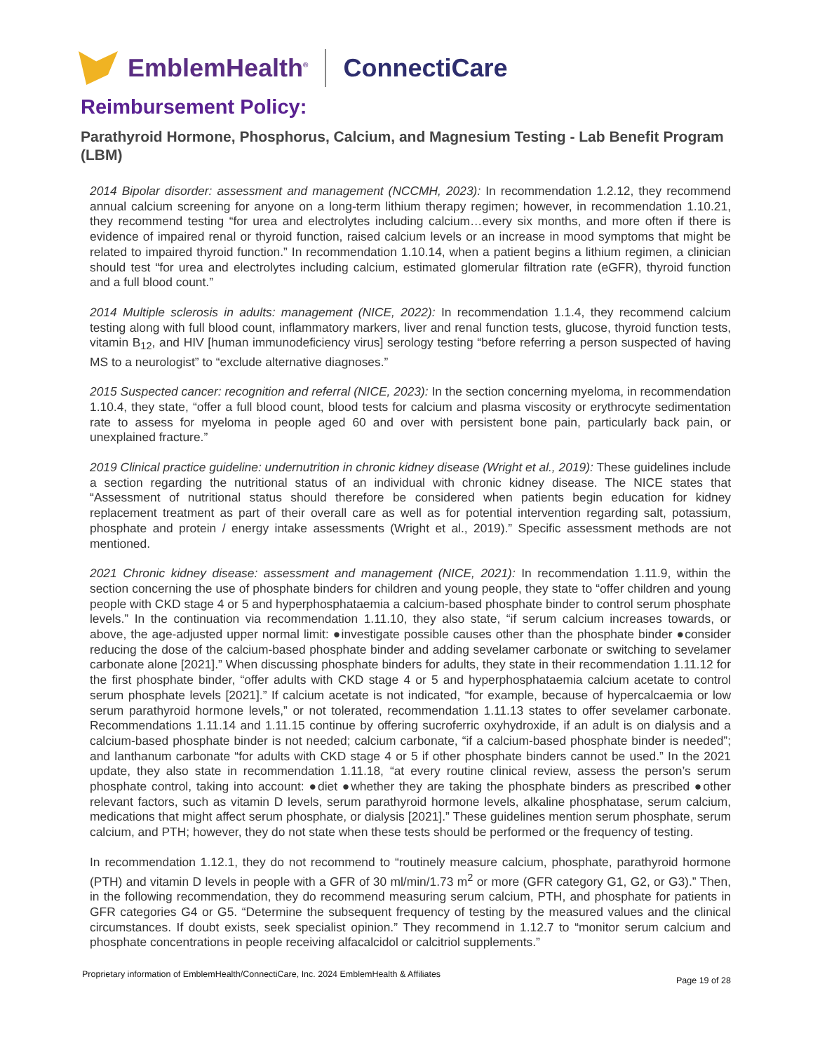EmblemHealth<sup>®</sup>
ConnectiCare
Reimbursement Policy:
Parathyroid Hormone, Phosphorus, Calcium, and Magnesium Testing - Lab Benefit Program (LBM)
2014 Bipolar disorder: assessment and management (NCCMH, 2023): In recommendation 1.2.12, they recommend annual calcium screening for anyone on a long-term lithium therapy regimen; however, in recommendation 1.10.21, they recommend testing “for urea and electrolytes including calcium…every six months, and more often if there is evidence of impaired renal or thyroid function, raised calcium levels or an increase in mood symptoms that might be related to impaired thyroid function.” In recommendation 1.10.14, when a patient begins a lithium regimen, a clinician should test “for urea and electrolytes including calcium, estimated glomerular filtration rate (eGFR), thyroid function and a full blood count.”
2014 Multiple sclerosis in adults: management (NICE, 2022): In recommendation 1.1.4, they recommend calcium testing along with full blood count, inflammatory markers, liver and renal function tests, glucose, thyroid function tests, vitamin B<sub>12</sub>, and HIV [human immunodeficiency virus] serology testing “before referring a person suspected of having MS to a neurologist” to “exclude alternative diagnoses.”
2015 Suspected cancer: recognition and referral (NICE, 2023): In the section concerning myeloma, in recommendation 1.10.4, they state, “offer a full blood count, blood tests for calcium and plasma viscosity or erythrocyte sedimentation rate to assess for myeloma in people aged 60 and over with persistent bone pain, particularly back pain, or unexplained fracture.”
2019 Clinical practice guideline: undernutrition in chronic kidney disease (Wright et al., 2019): These guidelines include a section regarding the nutritional status of an individual with chronic kidney disease. The NICE states that “Assessment of nutritional status should therefore be considered when patients begin education for kidney replacement treatment as part of their overall care as well as for potential intervention regarding salt, potassium, phosphate and protein / energy intake assessments (Wright et al., 2019).” Specific assessment methods are not mentioned.
2021 Chronic kidney disease: assessment and management (NICE, 2021): In recommendation 1.11.9, within the section concerning the use of phosphate binders for children and young people, they state to “offer children and young people with CKD stage 4 or 5 and hyperphosphataemia a calcium-based phosphate binder to control serum phosphate levels.” In the continuation via recommendation 1.11.10, they also state, “if serum calcium increases towards, or above, the age-adjusted upper normal limit: ●investigate possible causes other than the phosphate binder ●consider reducing the dose of the calcium-based phosphate binder and adding sevelamer carbonate or switching to sevelamer carbonate alone [2021].” When discussing phosphate binders for adults, they state in their recommendation 1.11.12 for the first phosphate binder, “offer adults with CKD stage 4 or 5 and hyperphosphataemia calcium acetate to control serum phosphate levels [2021].” If calcium acetate is not indicated, “for example, because of hypercalcaemia or low serum parathyroid hormone levels,” or not tolerated, recommendation 1.11.13 states to offer sevelamer carbonate. Recommendations 1.11.14 and 1.11.15 continue by offering sucroferric oxyhydroxide, if an adult is on dialysis and a calcium-based phosphate binder is not needed; calcium carbonate, “if a calcium-based phosphate binder is needed”; and lanthanum carbonate “for adults with CKD stage 4 or 5 if other phosphate binders cannot be used.” In the 2021 update, they also state in recommendation 1.11.18, “at every routine clinical review, assess the person’s serum phosphate control, taking into account: ●diet ●whether they are taking the phosphate binders as prescribed ●other relevant factors, such as vitamin D levels, serum parathyroid hormone levels, alkaline phosphatase, serum calcium, medications that might affect serum phosphate, or dialysis [2021].” These guidelines mention serum phosphate, serum calcium, and PTH; however, they do not state when these tests should be performed or the frequency of testing.
In recommendation 1.12.1, they do not recommend to “routinely measure calcium, phosphate, parathyroid hormone (PTH) and vitamin D levels in people with a GFR of 30 ml/min/1.73 m<sup>2</sup> or more (GFR category G1, G2, or G3).” Then, in the following recommendation, they do recommend measuring serum calcium, PTH, and phosphate for patients in GFR categories G4 or G5. “Determine the subsequent frequency of testing by the measured values and the clinical circumstances. If doubt exists, seek specialist opinion.” They recommend in 1.12.7 to “monitor serum calcium and phosphate concentrations in people receiving alfacalcidol or calcitriol supplements.”
Proprietary information of EmblemHealth/ConnectiCare, Inc. 2024 EmblemHealth & Affiliates
Page 19 of 28